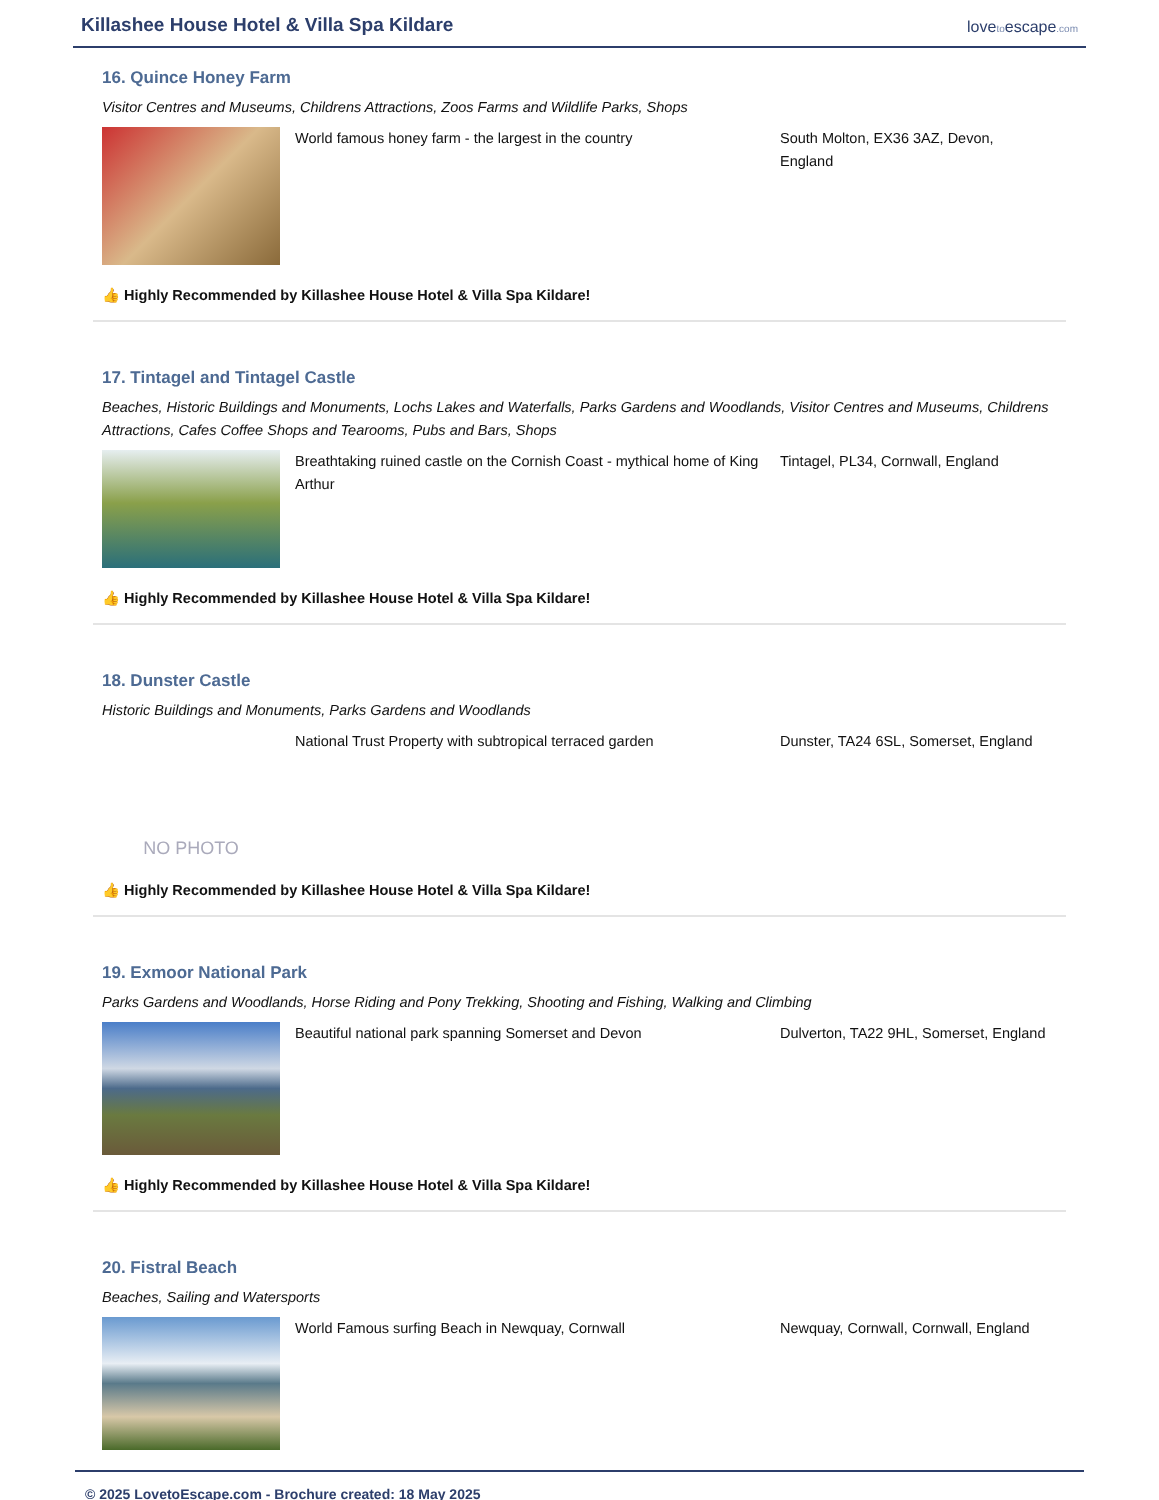Killashee House Hotel & Villa Spa Kildare
lovetoescape.com
16. Quince Honey Farm
Visitor Centres and Museums, Childrens Attractions, Zoos Farms and Wildlife Parks, Shops
World famous honey farm - the largest in the country South Molton, EX36 3AZ, Devon, England
👍 Highly Recommended by Killashee House Hotel & Villa Spa Kildare!
17. Tintagel and Tintagel Castle
Beaches, Historic Buildings and Monuments, Lochs Lakes and Waterfalls, Parks Gardens and Woodlands, Visitor Centres and Museums, Childrens Attractions, Cafes Coffee Shops and Tearooms, Pubs and Bars, Shops
Breathtaking ruined castle on the Cornish Coast - mythical home of King Arthur
Tintagel, PL34, Cornwall, England
👍 Highly Recommended by Killashee House Hotel & Villa Spa Kildare!
18. Dunster Castle
Historic Buildings and Monuments, Parks Gardens and Woodlands
NO PHOTO
National Trust Property with subtropical terraced garden
Dunster, TA24 6SL, Somerset, England
👍 Highly Recommended by Killashee House Hotel & Villa Spa Kildare!
19. Exmoor National Park
Parks Gardens and Woodlands, Horse Riding and Pony Trekking, Shooting and Fishing, Walking and Climbing
Beautiful national park spanning Somerset and Devon Dulverton, TA22 9HL, Somerset, England
👍 Highly Recommended by Killashee House Hotel & Villa Spa Kildare!
20. Fistral Beach
Beaches, Sailing and Watersports
World Famous surfing Beach in Newquay, Cornwall Newquay, Cornwall, Cornwall, England
© 2025 LovetoEscape.com - Brochure created: 18 May 2025